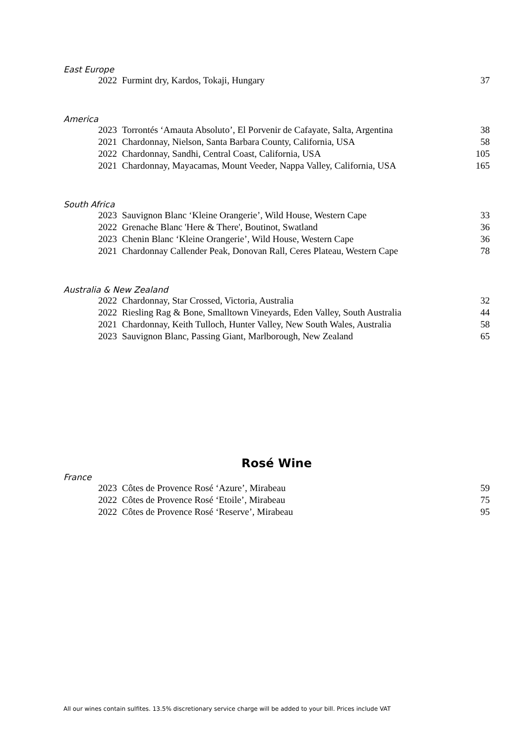East Europe
| 2022 | Furmint dry, Kardos, Tokaji, Hungary | 37 |
America
| 2023 | Torrontés ‘Amauta Absoluto’, El Porvenir de Cafayate, Salta, Argentina | 38 |
| 2021 | Chardonnay, Nielson, Santa Barbara County, California, USA | 58 |
| 2022 | Chardonnay, Sandhi, Central Coast, California, USA | 105 |
| 2021 | Chardonnay, Mayacamas, Mount Veeder, Nappa Valley, California, USA | 165 |
South Africa
| 2023 | Sauvignon Blanc ‘Kleine Orangerie’, Wild House, Western Cape | 33 |
| 2022 | Grenache Blanc 'Here & There', Boutinot, Swatland | 36 |
| 2023 | Chenin Blanc ‘Kleine Orangerie’, Wild House, Western Cape | 36 |
| 2021 | Chardonnay Callender Peak, Donovan Rall, Ceres Plateau, Western Cape | 78 |
Australia & New Zealand
| 2022 | Chardonnay, Star Crossed, Victoria, Australia | 32 |
| 2022 | Riesling Rag & Bone, Smalltown Vineyards, Eden Valley, South Australia | 44 |
| 2021 | Chardonnay, Keith Tulloch, Hunter Valley, New South Wales, Australia | 58 |
| 2023 | Sauvignon Blanc, Passing Giant, Marlborough, New Zealand | 65 |
Rosé Wine
France
| 2023 | Côtes de Provence Rosé ‘Azure’, Mirabeau | 59 |
| 2022 | Côtes de Provence Rosé ‘Etoile’, Mirabeau | 75 |
| 2022 | Côtes de Provence Rosé ‘Reserve’, Mirabeau | 95 |
All our wines contain sulfites. 13.5% discretionary service charge will be added to your bill. Prices include VAT